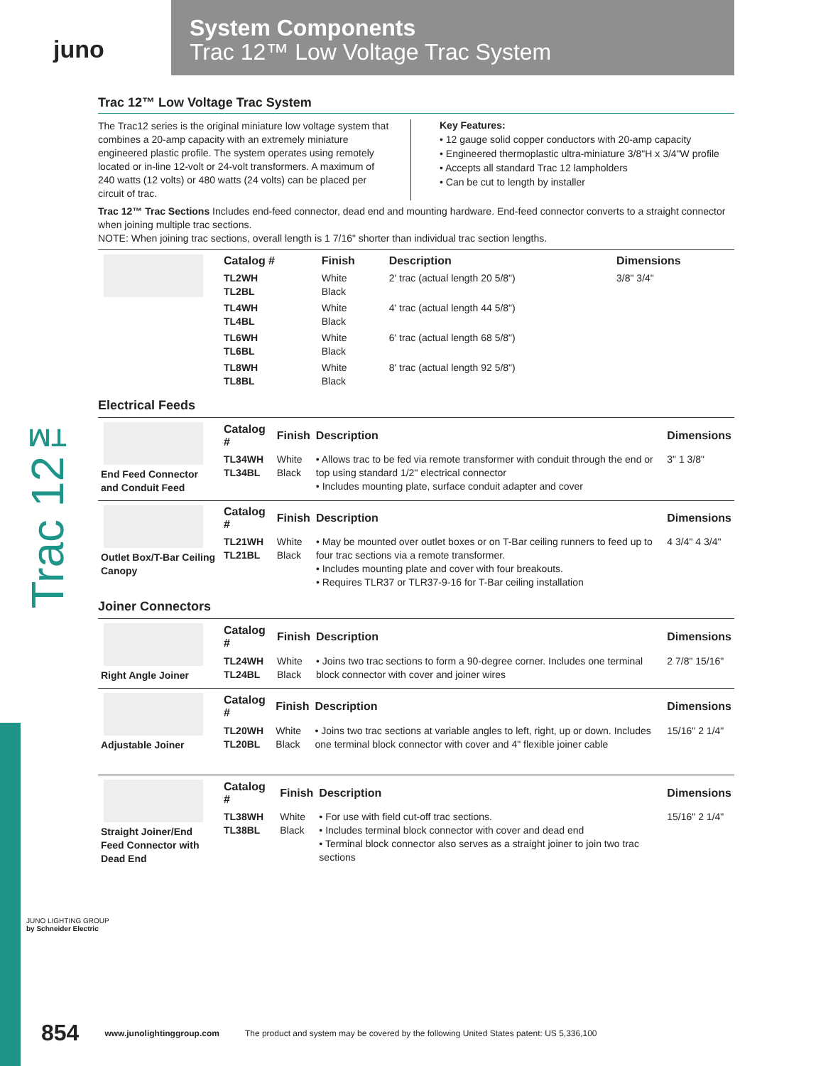juno
System Components
Trac 12™ Low Voltage Trac System
Trac 12™
Trac 12™ Low Voltage Trac System
The Trac12 series is the original miniature low voltage system that combines a 20-amp capacity with an extremely miniature engineered plastic profile. The system operates using remotely located or in-line 12-volt or 24-volt transformers. A maximum of 240 watts (12 volts) or 480 watts (24 volts) can be placed per circuit of trac.
Key Features:
• 12 gauge solid copper conductors with 20-amp capacity
• Engineered thermoplastic ultra-miniature 3/8"H x 3/4"W profile
• Accepts all standard Trac 12 lampholders
• Can be cut to length by installer
Trac 12™ Trac Sections Includes end-feed connector, dead end and mounting hardware. End-feed connector converts to a straight connector when joining multiple trac sections.
NOTE: When joining trac sections, overall length is 1 7/16" shorter than individual trac section lengths.
| | Catalog # | Finish | Description | Dimensions |
| | TL2WH TL2BL | White Black | 2' trac (actual length 20 5/8") | 3/8" 3/4" |
| | TL4WH TL4BL | White Black | 4' trac (actual length 44 5/8") | |
| | TL6WH TL6BL | White Black | 6' trac (actual length 68 5/8") | |
| | TL8WH TL8BL | White Black | 8' trac (actual length 92 5/8") | |
Electrical Feeds
| End Feed Connector and Conduit Feed | Catalog # | Finish | Description | Dimensions |
| | TL34WH TL34BL | White Black | • Allows trac to be fed via remote transformer with conduit through the end or top using standard 1/2" electrical connector • Includes mounting plate, surface conduit adapter and cover | 3" 1 3/8" |
| Outlet Box/T-Bar Ceiling Canopy | Catalog # | Finish | Description | Dimensions |
| | TL21WH TL21BL | White Black | • May be mounted over outlet boxes or on T-Bar ceiling runners to feed up to four trac sections via a remote transformer. • Includes mounting plate and cover with four breakouts. • Requires TLR37 or TLR37-9-16 for T-Bar ceiling installation | 4 3/4" 4 3/4" |
Joiner Connectors
| Right Angle Joiner | Catalog # | Finish | Description | Dimensions |
| | TL24WH TL24BL | White Black | • Joins two trac sections to form a 90-degree corner. Includes one terminal block connector with cover and joiner wires | 2 7/8" 15/16" |
| Adjustable Joiner | Catalog # | Finish | Description | Dimensions |
| | TL20WH TL20BL | White Black | • Joins two trac sections at variable angles to left, right, up or down. Includes one terminal block connector with cover and 4" flexible joiner cable | 15/16" 2 1/4" |
| Straight Joiner/End Feed Connector with Dead End | Catalog # | Finish | Description | Dimensions |
| | TL38WH TL38BL | White Black | • For use with field cut-off trac sections. • Includes terminal block connector with cover and dead end • Terminal block connector also serves as a straight joiner to join two trac sections | 15/16" 2 1/4" |
JUNO LIGHTING GROUP
by Schneider Electric
854 www.junolightinggroup.com The product and system may be covered by the following United States patent: US 5,336,100